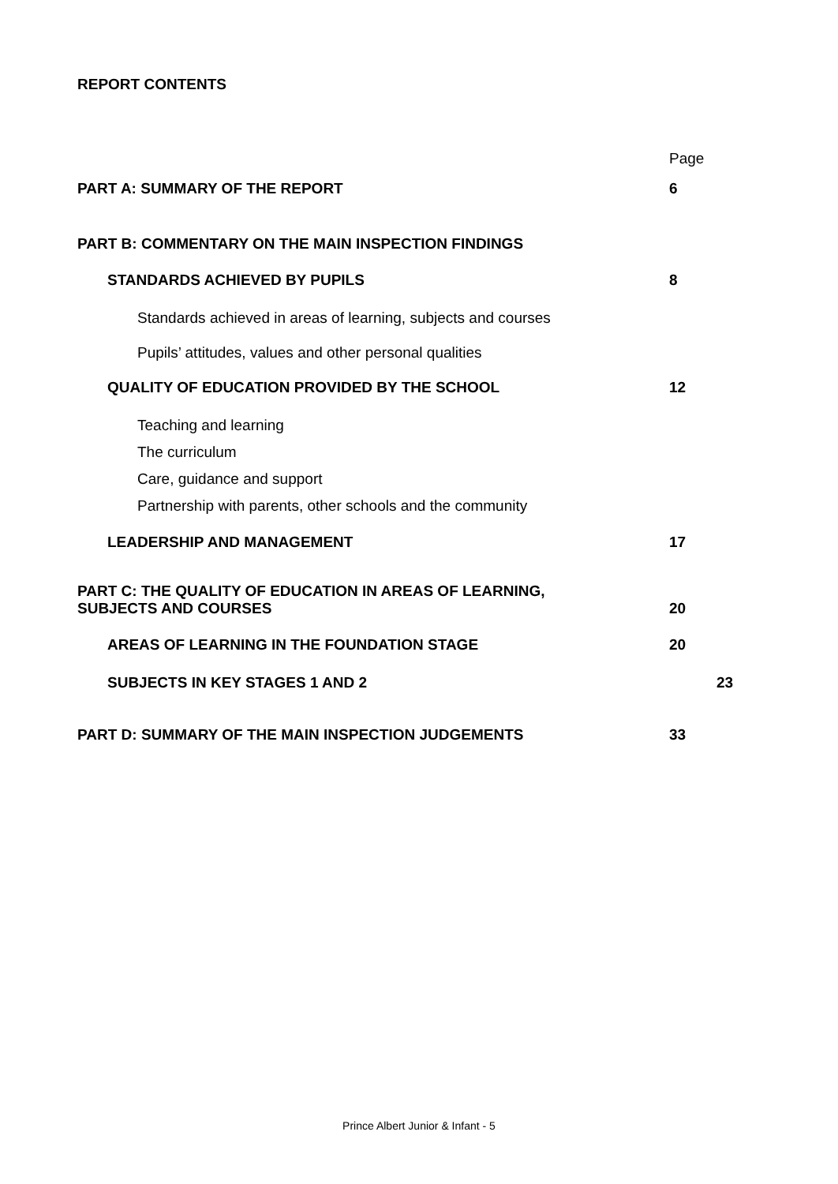REPORT CONTENTS
Page
PART A: SUMMARY OF THE REPORT
6
PART B: COMMENTARY ON THE MAIN INSPECTION FINDINGS
STANDARDS ACHIEVED BY PUPILS
8
Standards achieved in areas of learning, subjects and courses
Pupils’ attitudes, values and other personal qualities
QUALITY OF EDUCATION PROVIDED BY THE SCHOOL
12
Teaching and learning
The curriculum
Care, guidance and support
Partnership with parents, other schools and the community
LEADERSHIP AND MANAGEMENT
17
PART C: THE QUALITY OF EDUCATION IN AREAS OF LEARNING,
SUBJECTS AND COURSES
20
AREAS OF LEARNING IN THE FOUNDATION STAGE
20
SUBJECTS IN KEY STAGES 1 AND 2
23
PART D: SUMMARY OF THE MAIN INSPECTION JUDGEMENTS
33
Prince Albert Junior & Infant - 5